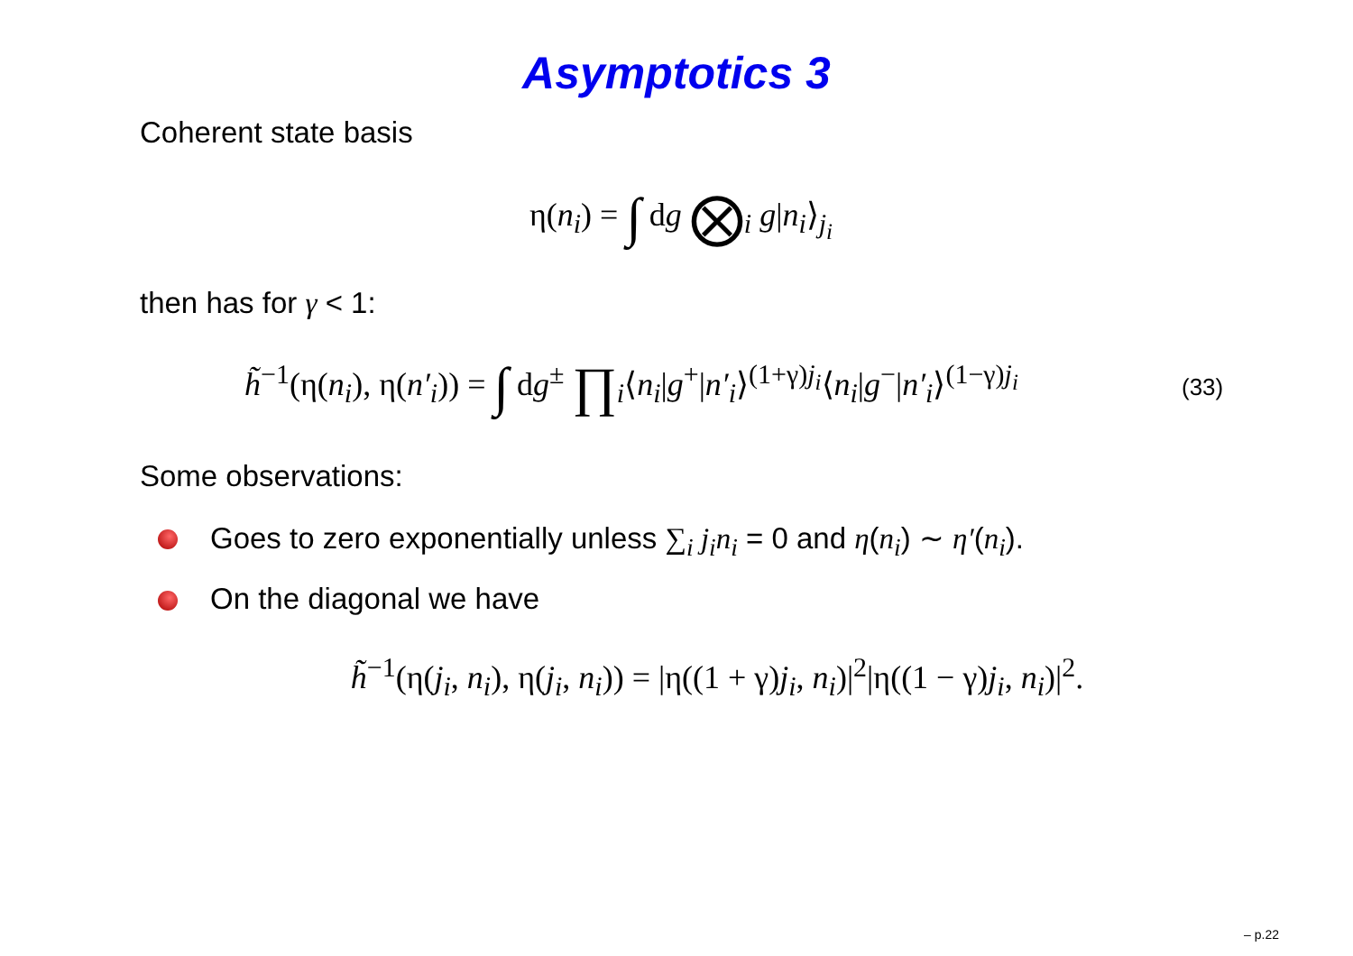Asymptotics 3
Coherent state basis
η(n<sub>i</sub>) = ∫ dg ⨂<sub>i</sub> g|n<sub>i</sub>⟩<sub>j<sub>i</sub></sub>
then has for γ < 1:
h̃<sup>−1</sup>(η(n<sub>i</sub>), η(n′<sub>i</sub>)) = ∫ dg<sup>±</sup> ∏<sub>i</sub>⟨n<sub>i</sub>|g<sup>+</sup>|n′<sub>i</sub>⟩<sup>(1+γ)j<sub>i</sub></sup>⟨n<sub>i</sub>|g<sup>−</sup>|n′<sub>i</sub>⟩<sup>(1−γ)j<sub>i</sub></sup>
(33)
Some observations:
Goes to zero exponentially unless ∑<sub>i</sub> j<sub>i</sub>n<sub>i</sub> = 0 and η(n<sub>i</sub>) ∼ η′(n<sub>i</sub>).
On the diagonal we have
h̃<sup>−1</sup>(η(j<sub>i</sub>, n<sub>i</sub>), η(j<sub>i</sub>, n<sub>i</sub>)) = |η((1 + γ)j<sub>i</sub>, n<sub>i</sub>)|<sup>2</sup>|η((1 − γ)j<sub>i</sub>, n<sub>i</sub>)|<sup>2</sup>.
– p.22